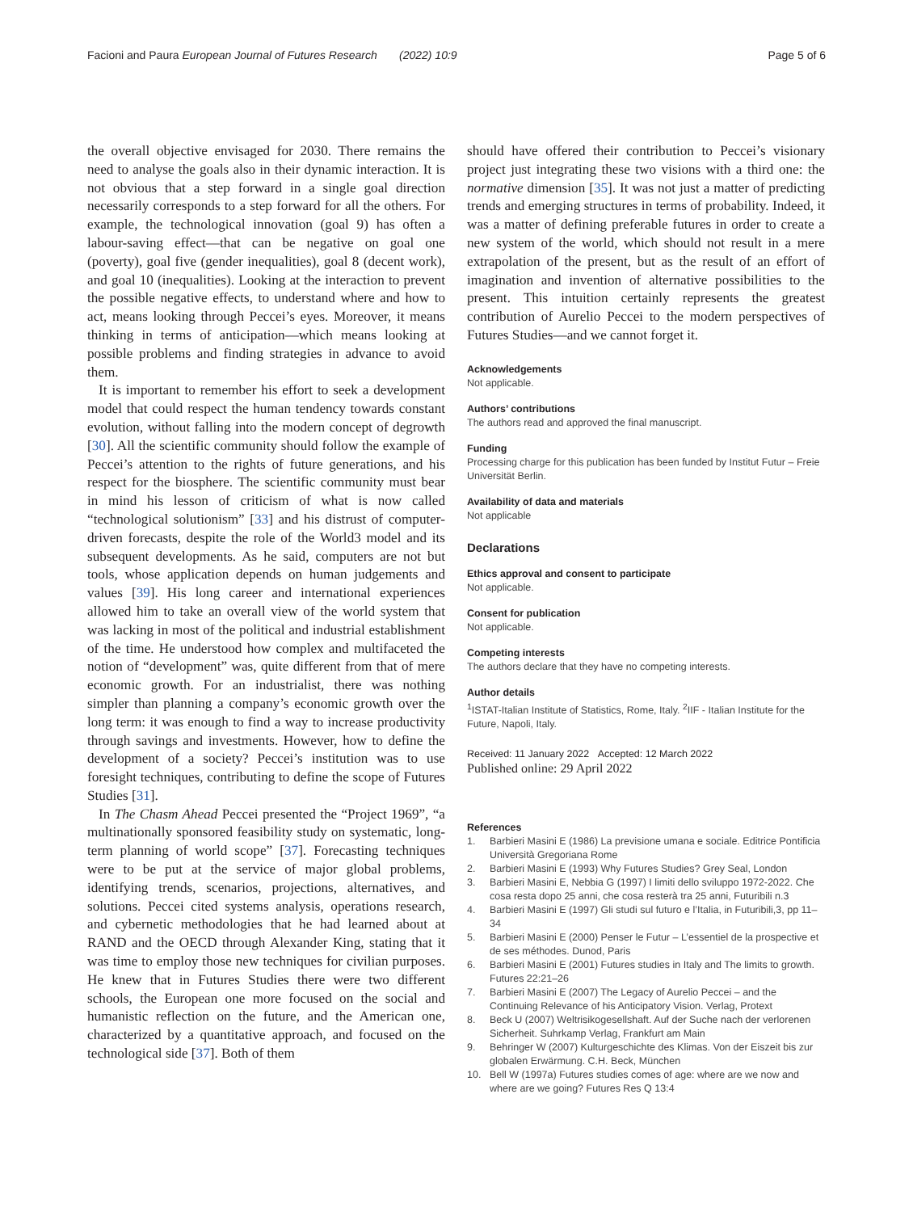Facioni and Paura European Journal of Futures Research (2022) 10:9
Page 5 of 6
the overall objective envisaged for 2030. There remains the need to analyse the goals also in their dynamic interaction. It is not obvious that a step forward in a single goal direction necessarily corresponds to a step forward for all the others. For example, the technological innovation (goal 9) has often a labour-saving effect—that can be negative on goal one (poverty), goal five (gender inequalities), goal 8 (decent work), and goal 10 (inequalities). Looking at the interaction to prevent the possible negative effects, to understand where and how to act, means looking through Peccei’s eyes. Moreover, it means thinking in terms of anticipation—which means looking at possible problems and finding strategies in advance to avoid them.
It is important to remember his effort to seek a development model that could respect the human tendency towards constant evolution, without falling into the modern concept of degrowth [30]. All the scientific community should follow the example of Peccei’s attention to the rights of future generations, and his respect for the biosphere. The scientific community must bear in mind his lesson of criticism of what is now called “technological solutionism” [33] and his distrust of computer-driven forecasts, despite the role of the World3 model and its subsequent developments. As he said, computers are not but tools, whose application depends on human judgements and values [39]. His long career and international experiences allowed him to take an overall view of the world system that was lacking in most of the political and industrial establishment of the time. He understood how complex and multifaceted the notion of “development” was, quite different from that of mere economic growth. For an industrialist, there was nothing simpler than planning a company’s economic growth over the long term: it was enough to find a way to increase productivity through savings and investments. However, how to define the development of a society? Peccei’s institution was to use foresight techniques, contributing to define the scope of Futures Studies [31].
In The Chasm Ahead Peccei presented the “Project 1969”, “a multinationally sponsored feasibility study on systematic, long-term planning of world scope” [37]. Forecasting techniques were to be put at the service of major global problems, identifying trends, scenarios, projections, alternatives, and solutions. Peccei cited systems analysis, operations research, and cybernetic methodologies that he had learned about at RAND and the OECD through Alexander King, stating that it was time to employ those new techniques for civilian purposes. He knew that in Futures Studies there were two different schools, the European one more focused on the social and humanistic reflection on the future, and the American one, characterized by a quantitative approach, and focused on the technological side [37]. Both of them
should have offered their contribution to Peccei’s visionary project just integrating these two visions with a third one: the normative dimension [35]. It was not just a matter of predicting trends and emerging structures in terms of probability. Indeed, it was a matter of defining preferable futures in order to create a new system of the world, which should not result in a mere extrapolation of the present, but as the result of an effort of imagination and invention of alternative possibilities to the present. This intuition certainly represents the greatest contribution of Aurelio Peccei to the modern perspectives of Futures Studies—and we cannot forget it.
Acknowledgements
Not applicable.
Authors’ contributions
The authors read and approved the final manuscript.
Funding
Processing charge for this publication has been funded by Institut Futur – Freie Universität Berlin.
Availability of data and materials
Not applicable
Declarations
Ethics approval and consent to participate
Not applicable.
Consent for publication
Not applicable.
Competing interests
The authors declare that they have no competing interests.
Author details
<sup>1</sup>ISTAT-Italian Institute of Statistics, Rome, Italy. <sup>2</sup>IIF - Italian Institute for the Future, Napoli, Italy.
Received: 11 January 2022 Accepted: 12 March 2022
Published online: 29 April 2022
References
1. Barbieri Masini E (1986) La previsione umana e sociale. Editrice Pontificia Università Gregoriana Rome
2. Barbieri Masini E (1993) Why Futures Studies? Grey Seal, London
3. Barbieri Masini E, Nebbia G (1997) I limiti dello sviluppo 1972-2022. Che cosa resta dopo 25 anni, che cosa resterà tra 25 anni, Futuribili n.3
4. Barbieri Masini E (1997) Gli studi sul futuro e l’Italia, in Futuribili,3, pp 11–34
5. Barbieri Masini E (2000) Penser le Futur – L’essentiel de la prospective et de ses méthodes. Dunod, Paris
6. Barbieri Masini E (2001) Futures studies in Italy and The limits to growth. Futures 22:21–26
7. Barbieri Masini E (2007) The Legacy of Aurelio Peccei – and the Continuing Relevance of his Anticipatory Vision. Verlag, Protext
8. Beck U (2007) Weltrisikogesellshaft. Auf der Suche nach der verlorenen Sicherheit. Suhrkamp Verlag, Frankfurt am Main
9. Behringer W (2007) Kulturgeschichte des Klimas. Von der Eiszeit bis zur globalen Erwärmung. C.H. Beck, München
10. Bell W (1997a) Futures studies comes of age: where are we now and where are we going? Futures Res Q 13:4